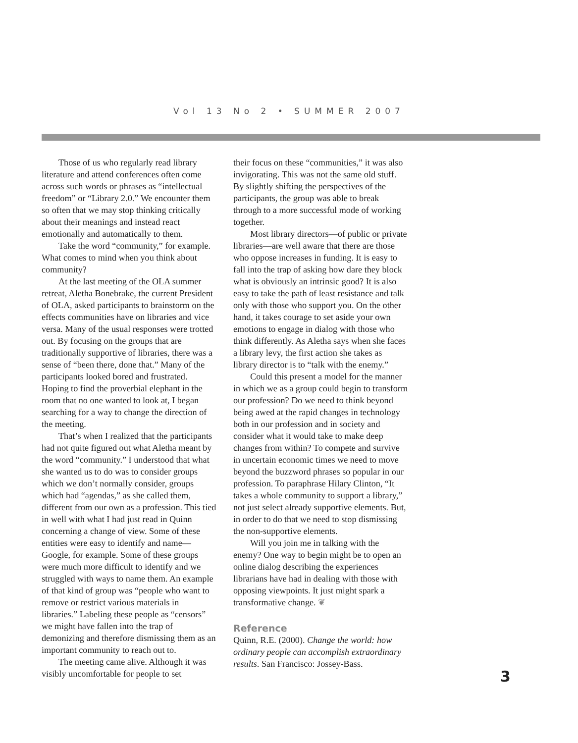Vol 13 No 2 • SUMMER 2007
Those of us who regularly read library literature and attend conferences often come across such words or phrases as “intellectual freedom” or “Library 2.0.” We encounter them so often that we may stop thinking critically about their meanings and instead react emotionally and automatically to them.
Take the word “community,” for example. What comes to mind when you think about community?
At the last meeting of the OLA summer retreat, Aletha Bonebrake, the current President of OLA, asked participants to brainstorm on the effects communities have on libraries and vice versa. Many of the usual responses were trotted out. By focusing on the groups that are traditionally supportive of libraries, there was a sense of “been there, done that.” Many of the participants looked bored and frustrated. Hoping to find the proverbial elephant in the room that no one wanted to look at, I began searching for a way to change the direction of the meeting.
That’s when I realized that the participants had not quite figured out what Aletha meant by the word “community.” I understood that what she wanted us to do was to consider groups which we don’t normally consider, groups which had “agendas,” as she called them, different from our own as a profession. This tied in well with what I had just read in Quinn concerning a change of view. Some of these entities were easy to identify and name—Google, for example. Some of these groups were much more difficult to identify and we struggled with ways to name them. An example of that kind of group was “people who want to remove or restrict various materials in libraries.” Labeling these people as “censors” we might have fallen into the trap of demonizing and therefore dismissing them as an important community to reach out to.
The meeting came alive. Although it was visibly uncomfortable for people to set
their focus on these “communities,” it was also invigorating. This was not the same old stuff. By slightly shifting the perspectives of the participants, the group was able to break through to a more successful mode of working together.
Most library directors—of public or private libraries—are well aware that there are those who oppose increases in funding. It is easy to fall into the trap of asking how dare they block what is obviously an intrinsic good? It is also easy to take the path of least resistance and talk only with those who support you. On the other hand, it takes courage to set aside your own emotions to engage in dialog with those who think differently. As Aletha says when she faces a library levy, the first action she takes as library director is to “talk with the enemy.”
Could this present a model for the manner in which we as a group could begin to transform our profession? Do we need to think beyond being awed at the rapid changes in technology both in our profession and in society and consider what it would take to make deep changes from within? To compete and survive in uncertain economic times we need to move beyond the buzzword phrases so popular in our profession. To paraphrase Hilary Clinton, “It takes a whole community to support a library,” not just select already supportive elements. But, in order to do that we need to stop dismissing the non-supportive elements.
Will you join me in talking with the enemy? One way to begin might be to open an online dialog describing the experiences librarians have had in dealing with those with opposing viewpoints. It just might spark a transformative change. ❦
Reference
Quinn, R.E. (2000). Change the world: how ordinary people can accomplish extraordinary results. San Francisco: Jossey-Bass.
3